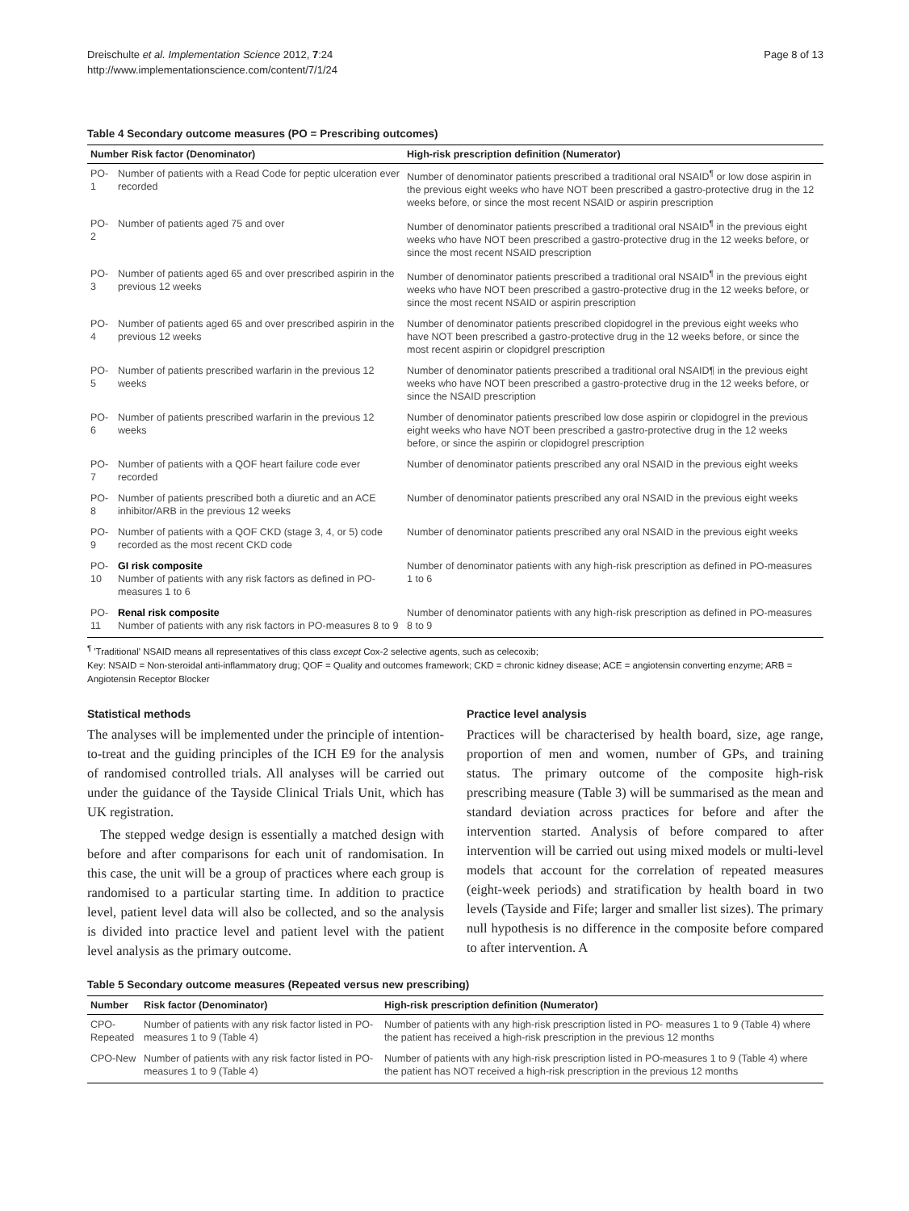Dreischulte et al. Implementation Science 2012, 7:24
http://www.implementationscience.com/content/7/1/24
Page 8 of 13
Table 4 Secondary outcome measures (PO = Prescribing outcomes)
| Number Risk factor (Denominator) | | High-risk prescription definition (Numerator) |
| --- | --- | --- |
| PO-1 | Number of patients with a Read Code for peptic ulceration ever recorded | Number of denominator patients prescribed a traditional oral NSAID<sup>¶</sup> or low dose aspirin in the previous eight weeks who have NOT been prescribed a gastro-protective drug in the 12 weeks before, or since the most recent NSAID or aspirin prescription |
| PO-2 | Number of patients aged 75 and over | Number of denominator patients prescribed a traditional oral NSAID<sup>¶</sup> in the previous eight weeks who have NOT been prescribed a gastro-protective drug in the 12 weeks before, or since the most recent NSAID prescription |
| PO-3 | Number of patients aged 65 and over prescribed aspirin in the previous 12 weeks | Number of denominator patients prescribed a traditional oral NSAID<sup>¶</sup> in the previous eight weeks who have NOT been prescribed a gastro-protective drug in the 12 weeks before, or since the most recent NSAID or aspirin prescription |
| PO-4 | Number of patients aged 65 and over prescribed aspirin in the previous 12 weeks | Number of denominator patients prescribed clopidogrel in the previous eight weeks who have NOT been prescribed a gastro-protective drug in the 12 weeks before, or since the most recent aspirin or clopidgrel prescription |
| PO-5 | Number of patients prescribed warfarin in the previous 12 weeks | Number of denominator patients prescribed a traditional oral NSAID¶ in the previous eight weeks who have NOT been prescribed a gastro-protective drug in the 12 weeks before, or since the NSAID prescription |
| PO-6 | Number of patients prescribed warfarin in the previous 12 weeks | Number of denominator patients prescribed low dose aspirin or clopidogrel in the previous eight weeks who have NOT been prescribed a gastro-protective drug in the 12 weeks before, or since the aspirin or clopidogrel prescription |
| PO-7 | Number of patients with a QOF heart failure code ever recorded | Number of denominator patients prescribed any oral NSAID in the previous eight weeks |
| PO-8 | Number of patients prescribed both a diuretic and an ACE inhibitor/ARB in the previous 12 weeks | Number of denominator patients prescribed any oral NSAID in the previous eight weeks |
| PO-9 | Number of patients with a QOF CKD (stage 3, 4, or 5) code recorded as the most recent CKD code | Number of denominator patients prescribed any oral NSAID in the previous eight weeks |
| PO-10 | GI risk composite Number of patients with any risk factors as defined in PO-measures 1 to 6 | Number of denominator patients with any high-risk prescription as defined in PO-measures 1 to 6 |
| PO-11 | Renal risk composite Number of patients with any risk factors in PO-measures 8 to 9 | Number of denominator patients with any high-risk prescription as defined in PO-measures 8 to 9 |
<sup>¶</sup> 'Traditional' NSAID means all representatives of this class except Cox-2 selective agents, such as celecoxib;
Key: NSAID = Non-steroidal anti-inflammatory drug; QOF = Quality and outcomes framework; CKD = chronic kidney disease; ACE = angiotensin converting enzyme; ARB = Angiotensin Receptor Blocker
Statistical methods
The analyses will be implemented under the principle of intention-to-treat and the guiding principles of the ICH E9 for the analysis of randomised controlled trials. All analyses will be carried out under the guidance of the Tayside Clinical Trials Unit, which has UK registration.
The stepped wedge design is essentially a matched design with before and after comparisons for each unit of randomisation. In this case, the unit will be a group of practices where each group is randomised to a particular starting time. In addition to practice level, patient level data will also be collected, and so the analysis is divided into practice level and patient level with the patient level analysis as the primary outcome.
Practice level analysis
Practices will be characterised by health board, size, age range, proportion of men and women, number of GPs, and training status. The primary outcome of the composite high-risk prescribing measure (Table 3) will be summarised as the mean and standard deviation across practices for before and after the intervention started. Analysis of before compared to after intervention will be carried out using mixed models or multi-level models that account for the correlation of repeated measures (eight-week periods) and stratification by health board in two levels (Tayside and Fife; larger and smaller list sizes). The primary null hypothesis is no difference in the composite before compared to after intervention. A
Table 5 Secondary outcome measures (Repeated versus new prescribing)
| Number | Risk factor (Denominator) | High-risk prescription definition (Numerator) |
| --- | --- | --- |
| CPO-Repeated | Number of patients with any risk factor listed in PO-measures 1 to 9 (Table 4) | Number of patients with any high-risk prescription listed in PO- measures 1 to 9 (Table 4) where the patient has received a high-risk prescription in the previous 12 months |
| CPO-New | Number of patients with any risk factor listed in PO-measures 1 to 9 (Table 4) | Number of patients with any high-risk prescription listed in PO-measures 1 to 9 (Table 4) where the patient has NOT received a high-risk prescription in the previous 12 months |